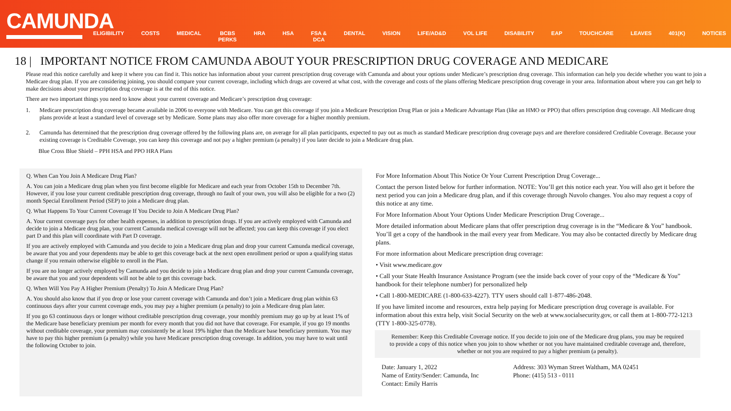CAMUNDA
ELIGIBILITY COSTS MEDICAL BCBS
PERKS
HRA HSA FSA &
DCA
DENTAL VISION LIFE/AD&D VOL LIFE DISABILITY EAP TOUCHCARE LEAVES 401(K) NOTICES
18 | IMPORTANT NOTICE FROM CAMUNDA ABOUT YOUR PRESCRIPTION DRUG COVERAGE AND MEDICARE
Please read this notice carefully and keep it where you can find it. This notice has information about your current prescription drug coverage with Camunda and about your options under Medicare’s prescription drug coverage. This information can help you decide whether you want to join a Medicare drug plan. If you are considering joining, you should compare your current coverage, including which drugs are covered at what cost, with the coverage and costs of the plans offering Medicare prescription drug coverage in your area. Information about where you can get help to make decisions about your prescription drug coverage is at the end of this notice.
There are two important things you need to know about your current coverage and Medicare’s prescription drug coverage:
1. Medicare prescription drug coverage became available in 2006 to everyone with Medicare. You can get this coverage if you join a Medicare Prescription Drug Plan or join a Medicare Advantage Plan (like an HMO or PPO) that offers prescription drug coverage. All Medicare drug plans provide at least a standard level of coverage set by Medicare. Some plans may also offer more coverage for a higher monthly premium.
2. Camunda has determined that the prescription drug coverage offered by the following plans are, on average for all plan participants, expected to pay out as much as standard Medicare prescription drug coverage pays and are therefore considered Creditable Coverage. Because your existing coverage is Creditable Coverage, you can keep this coverage and not pay a higher premium (a penalty) if you later decide to join a Medicare drug plan.
Blue Cross Blue Shield – PPH HSA and PPO HRA Plans
Q. When Can You Join A Medicare Drug Plan?
A. You can join a Medicare drug plan when you first become eligible for Medicare and each year from October 15th to December 7th. However, if you lose your current creditable prescription drug coverage, through no fault of your own, you will also be eligible for a two (2) month Special Enrollment Period (SEP) to join a Medicare drug plan.
Q. What Happens To Your Current Coverage If You Decide to Join A Medicare Drug Plan?
A. Your current coverage pays for other health expenses, in addition to prescription drugs. If you are actively employed with Camunda and decide to join a Medicare drug plan, your current Camunda medical coverage will not be affected; you can keep this coverage if you elect part D and this plan will coordinate with Part D coverage.
If you are actively employed with Camunda and you decide to join a Medicare drug plan and drop your current Camunda medical coverage, be aware that you and your dependents may be able to get this coverage back at the next open enrollment period or upon a qualifying status change if you remain otherwise eligible to enroll in the Plan.
If you are no longer actively employed by Camunda and you decide to join a Medicare drug plan and drop your current Camunda coverage, be aware that you and your dependents will not be able to get this coverage back.
Q. When Will You Pay A Higher Premium (Penalty) To Join A Medicare Drug Plan?
A. You should also know that if you drop or lose your current coverage with Camunda and don’t join a Medicare drug plan within 63 continuous days after your current coverage ends, you may pay a higher premium (a penalty) to join a Medicare drug plan later.
If you go 63 continuous days or longer without creditable prescription drug coverage, your monthly premium may go up by at least 1% of the Medicare base beneficiary premium per month for every month that you did not have that coverage. For example, if you go 19 months without creditable coverage, your premium may consistently be at least 19% higher than the Medicare base beneficiary premium. You may have to pay this higher premium (a penalty) while you have Medicare prescription drug coverage. In addition, you may have to wait until the following October to join.
For More Information About This Notice Or Your Current Prescription Drug Coverage...
Contact the person listed below for further information. NOTE: You’ll get this notice each year. You will also get it before the next period you can join a Medicare drug plan, and if this coverage through Nuvolo changes. You also may request a copy of this notice at any time.
For More Information About Your Options Under Medicare Prescription Drug Coverage...
More detailed information about Medicare plans that offer prescription drug coverage is in the “Medicare & You” handbook. You’ll get a copy of the handbook in the mail every year from Medicare. You may also be contacted directly by Medicare drug plans.
For more information about Medicare prescription drug coverage:
• Visit www.medicare.gov
• Call your State Health Insurance Assistance Program (see the inside back cover of your copy of the “Medicare & You” handbook for their telephone number) for personalized help
• Call 1-800-MEDICARE (1-800-633-4227). TTY users should call 1-877-486-2048.
If you have limited income and resources, extra help paying for Medicare prescription drug coverage is available. For information about this extra help, visit Social Security on the web at www.socialsecurity.gov, or call them at 1-800-772-1213 (TTY 1-800-325-0778).
Remember: Keep this Creditable Coverage notice. If you decide to join one of the Medicare drug plans, you may be required to provide a copy of this notice when you join to show whether or not you have maintained creditable coverage and, therefore, whether or not you are required to pay a higher premium (a penalty).
Date: January 1, 2022
Name of Entity/Sender: Camunda, Inc
Contact: Emily Harris
Address: 303 Wyman Street Waltham, MA 02451
Phone: (415) 513 - 0111